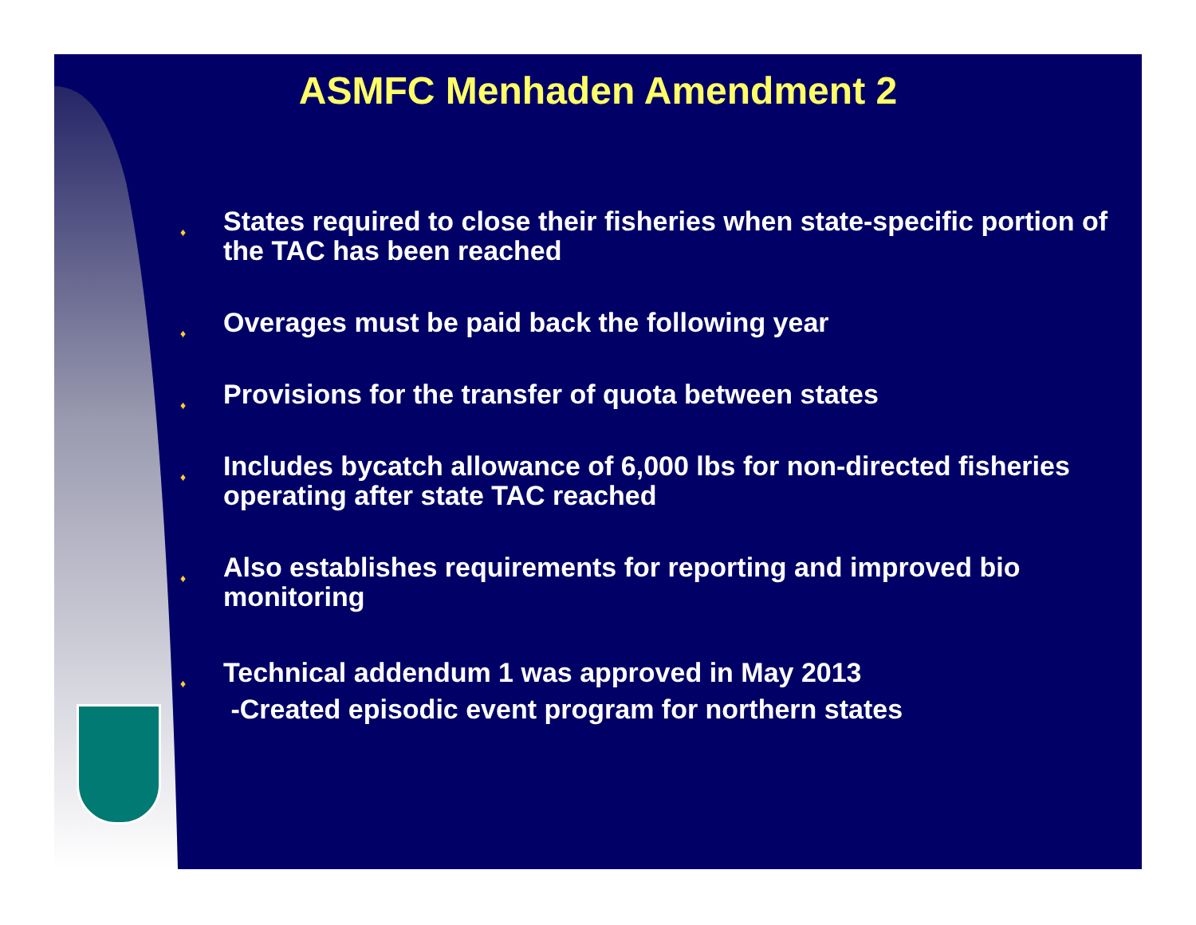ASMFC Menhaden Amendment 2
♦ States required to close their fisheries when state-specific portion of the TAC has been reached
♦ Overages must be paid back the following year
♦ Provisions for the transfer of quota between states
♦ Includes bycatch allowance of 6,000 lbs for non-directed fisheries operating after state TAC reached
♦ Also establishes requirements for reporting and improved bio monitoring
♦ Technical addendum 1 was approved in May 2013
-Created episodic event program for northern states